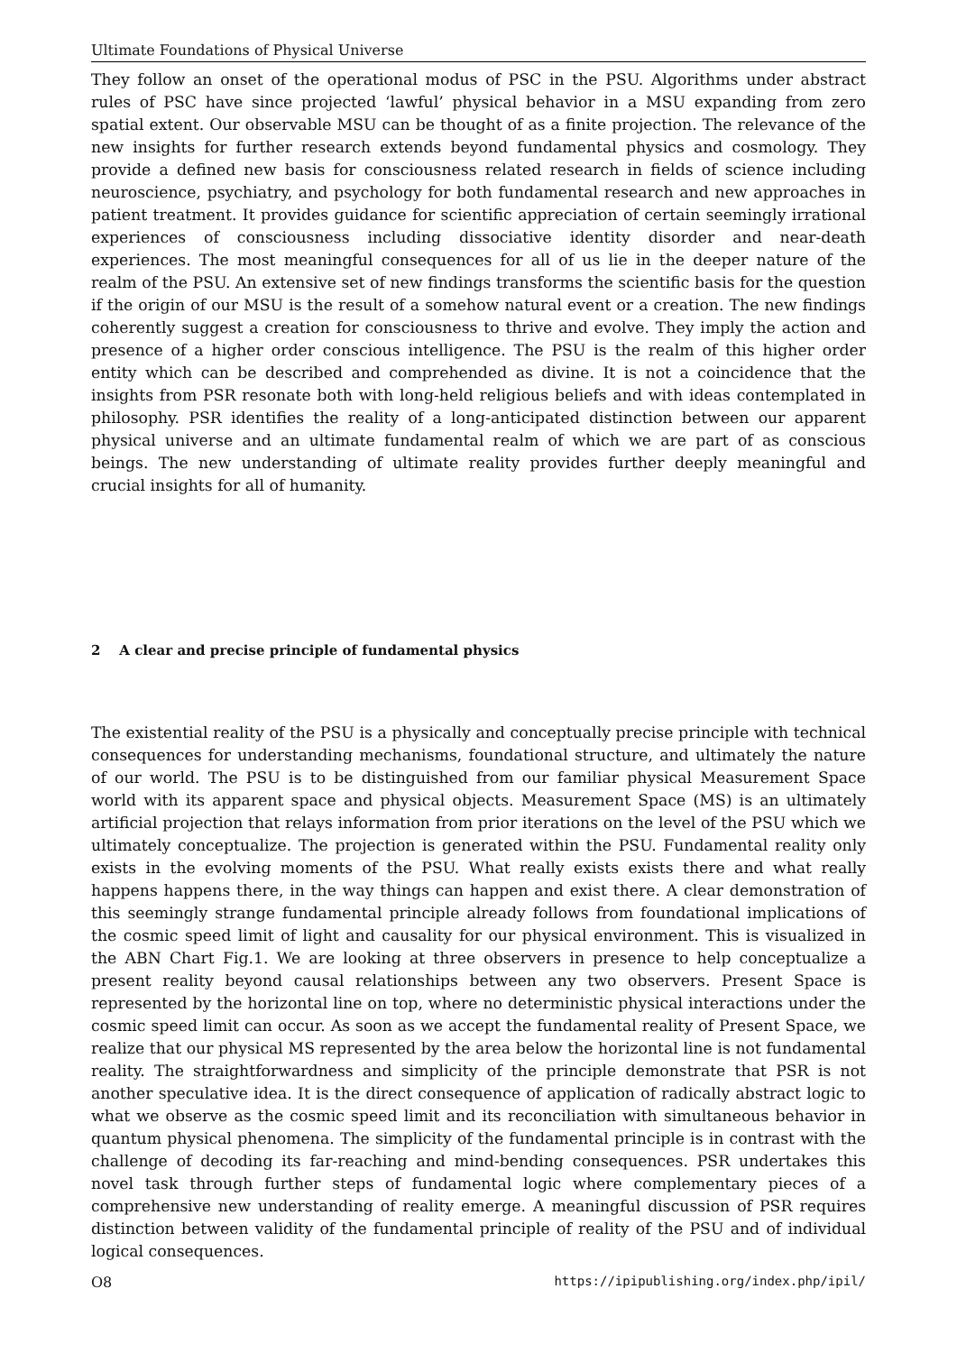Ultimate Foundations of Physical Universe
They follow an onset of the operational modus of PSC in the PSU. Algorithms under abstract rules of PSC have since projected ‘lawful’ physical behavior in a MSU expanding from zero spatial extent. Our observable MSU can be thought of as a finite projection. The relevance of the new insights for further research extends beyond fundamental physics and cosmology. They provide a defined new basis for consciousness related research in fields of science including neuroscience, psychiatry, and psychology for both fundamental research and new approaches in patient treatment. It provides guidance for scientific appreciation of certain seemingly irrational experiences of consciousness including dissociative identity disorder and near-death experiences. The most meaningful consequences for all of us lie in the deeper nature of the realm of the PSU. An extensive set of new findings transforms the scientific basis for the question if the origin of our MSU is the result of a somehow natural event or a creation. The new findings coherently suggest a creation for consciousness to thrive and evolve. They imply the action and presence of a higher order conscious intelligence. The PSU is the realm of this higher order entity which can be described and comprehended as divine. It is not a coincidence that the insights from PSR resonate both with long-held religious beliefs and with ideas contemplated in philosophy. PSR identifies the reality of a long-anticipated distinction between our apparent physical universe and an ultimate fundamental realm of which we are part of as conscious beings. The new understanding of ultimate reality provides further deeply meaningful and crucial insights for all of humanity.
2 A clear and precise principle of fundamental physics
The existential reality of the PSU is a physically and conceptually precise principle with technical consequences for understanding mechanisms, foundational structure, and ultimately the nature of our world. The PSU is to be distinguished from our familiar physical Measurement Space world with its apparent space and physical objects. Measurement Space (MS) is an ultimately artificial projection that relays information from prior iterations on the level of the PSU which we ultimately conceptualize. The projection is generated within the PSU. Fundamental reality only exists in the evolving moments of the PSU. What really exists exists there and what really happens happens there, in the way things can happen and exist there. A clear demonstration of this seemingly strange fundamental principle already follows from foundational implications of the cosmic speed limit of light and causality for our physical environment. This is visualized in the ABN Chart Fig.1. We are looking at three observers in presence to help conceptualize a present reality beyond causal relationships between any two observers. Present Space is represented by the horizontal line on top, where no deterministic physical interactions under the cosmic speed limit can occur. As soon as we accept the fundamental reality of Present Space, we realize that our physical MS represented by the area below the horizontal line is not fundamental reality. The straightforwardness and simplicity of the principle demonstrate that PSR is not another speculative idea. It is the direct consequence of application of radically abstract logic to what we observe as the cosmic speed limit and its reconciliation with simultaneous behavior in quantum physical phenomena. The simplicity of the fundamental principle is in contrast with the challenge of decoding its far-reaching and mind-bending consequences. PSR undertakes this novel task through further steps of fundamental logic where complementary pieces of a comprehensive new understanding of reality emerge. A meaningful discussion of PSR requires distinction between validity of the fundamental principle of reality of the PSU and of individual logical consequences.
O8 https://ipipublishing.org/index.php/ipil/